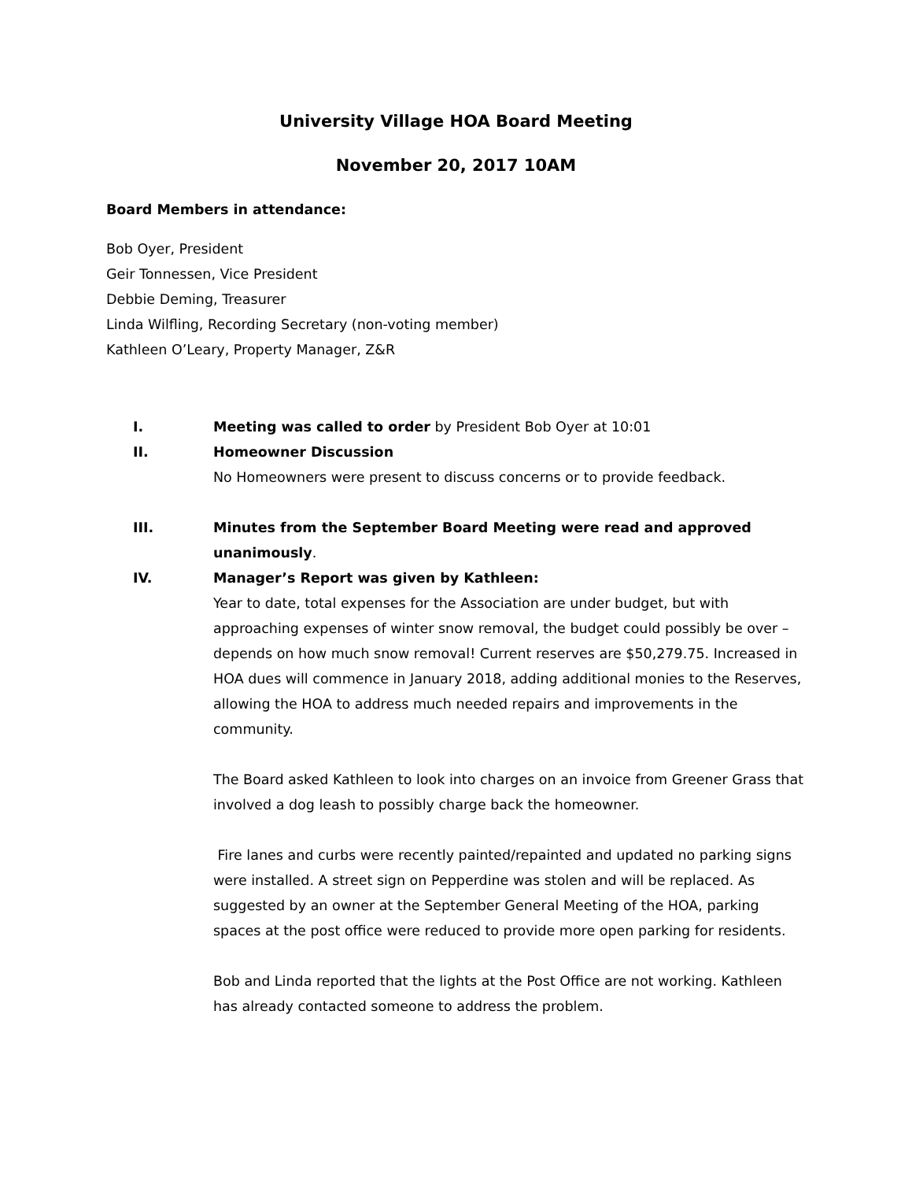University Village HOA Board Meeting
November 20, 2017 10AM
Board Members in attendance:
Bob Oyer, President
Geir Tonnessen, Vice President
Debbie Deming, Treasurer
Linda Wilfling, Recording Secretary (non-voting member)
Kathleen O’Leary, Property Manager, Z&R
I. Meeting was called to order by President Bob Oyer at 10:01
II. Homeowner Discussion
No Homeowners were present to discuss concerns or to provide feedback.
III. Minutes from the September Board Meeting were read and approved unanimously.
IV. Manager’s Report was given by Kathleen:
Year to date, total expenses for the Association are under budget, but with approaching expenses of winter snow removal, the budget could possibly be over – depends on how much snow removal! Current reserves are $50,279.75. Increased in HOA dues will commence in January 2018, adding additional monies to the Reserves, allowing the HOA to address much needed repairs and improvements in the community.
The Board asked Kathleen to look into charges on an invoice from Greener Grass that involved a dog leash to possibly charge back the homeowner.
Fire lanes and curbs were recently painted/repainted and updated no parking signs were installed. A street sign on Pepperdine was stolen and will be replaced. As suggested by an owner at the September General Meeting of the HOA, parking spaces at the post office were reduced to provide more open parking for residents.
Bob and Linda reported that the lights at the Post Office are not working. Kathleen has already contacted someone to address the problem.